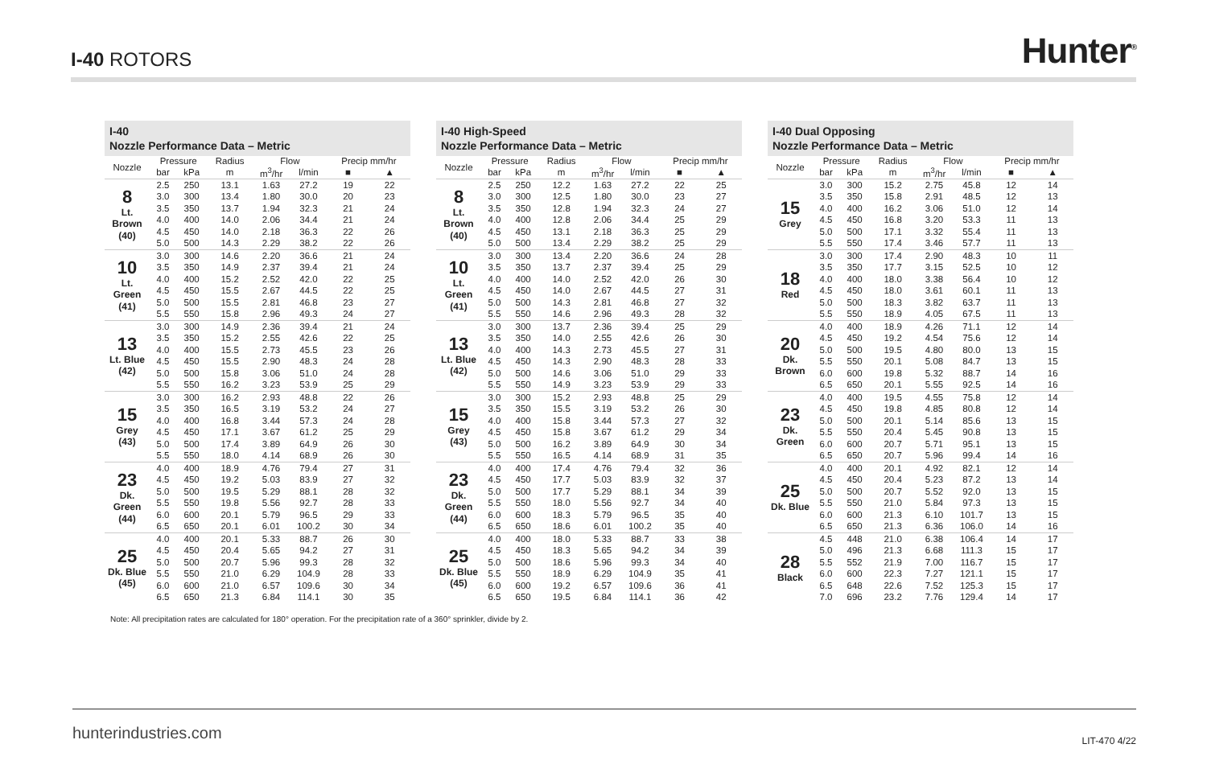I-40 ROTORS
Hunter<sup>®</sup>
I-40
Nozzle Performance Data – Metric
| Nozzle | Pressure | | Radius | Flow | | Precip mm/hr | |
| --- | --- | --- | --- | --- | --- | --- | --- |
| | bar | kPa | m | m<sup>3</sup>/hr | l/min | ■ | ▲ |
| 8 Lt. Brown (40) | 2.5 | 250 | 13.1 | 1.63 | 27.2 | 19 | 22 |
| | 3.0 | 300 | 13.4 | 1.80 | 30.0 | 20 | 23 |
| | 3.5 | 350 | 13.7 | 1.94 | 32.3 | 21 | 24 |
| | 4.0 | 400 | 14.0 | 2.06 | 34.4 | 21 | 24 |
| | 4.5 | 450 | 14.0 | 2.18 | 36.3 | 22 | 26 |
| | 5.0 | 500 | 14.3 | 2.29 | 38.2 | 22 | 26 |
| 10 Lt. Green (41) | 3.0 | 300 | 14.6 | 2.20 | 36.6 | 21 | 24 |
| | 3.5 | 350 | 14.9 | 2.37 | 39.4 | 21 | 24 |
| | 4.0 | 400 | 15.2 | 2.52 | 42.0 | 22 | 25 |
| | 4.5 | 450 | 15.5 | 2.67 | 44.5 | 22 | 25 |
| | 5.0 | 500 | 15.5 | 2.81 | 46.8 | 23 | 27 |
| | 5.5 | 550 | 15.8 | 2.96 | 49.3 | 24 | 27 |
| 13 Lt. Blue (42) | 3.0 | 300 | 14.9 | 2.36 | 39.4 | 21 | 24 |
| | 3.5 | 350 | 15.2 | 2.55 | 42.6 | 22 | 25 |
| | 4.0 | 400 | 15.5 | 2.73 | 45.5 | 23 | 26 |
| | 4.5 | 450 | 15.5 | 2.90 | 48.3 | 24 | 28 |
| | 5.0 | 500 | 15.8 | 3.06 | 51.0 | 24 | 28 |
| | 5.5 | 550 | 16.2 | 3.23 | 53.9 | 25 | 29 |
| 15 Grey (43) | 3.0 | 300 | 16.2 | 2.93 | 48.8 | 22 | 26 |
| | 3.5 | 350 | 16.5 | 3.19 | 53.2 | 24 | 27 |
| | 4.0 | 400 | 16.8 | 3.44 | 57.3 | 24 | 28 |
| | 4.5 | 450 | 17.1 | 3.67 | 61.2 | 25 | 29 |
| | 5.0 | 500 | 17.4 | 3.89 | 64.9 | 26 | 30 |
| | 5.5 | 550 | 18.0 | 4.14 | 68.9 | 26 | 30 |
| 23 Dk. Green (44) | 4.0 | 400 | 18.9 | 4.76 | 79.4 | 27 | 31 |
| | 4.5 | 450 | 19.2 | 5.03 | 83.9 | 27 | 32 |
| | 5.0 | 500 | 19.5 | 5.29 | 88.1 | 28 | 32 |
| | 5.5 | 550 | 19.8 | 5.56 | 92.7 | 28 | 33 |
| | 6.0 | 600 | 20.1 | 5.79 | 96.5 | 29 | 33 |
| | 6.5 | 650 | 20.1 | 6.01 | 100.2 | 30 | 34 |
| 25 Dk. Blue (45) | 4.0 | 400 | 20.1 | 5.33 | 88.7 | 26 | 30 |
| | 4.5 | 450 | 20.4 | 5.65 | 94.2 | 27 | 31 |
| | 5.0 | 500 | 20.7 | 5.96 | 99.3 | 28 | 32 |
| | 5.5 | 550 | 21.0 | 6.29 | 104.9 | 28 | 33 |
| | 6.0 | 600 | 21.0 | 6.57 | 109.6 | 30 | 34 |
| | 6.5 | 650 | 21.3 | 6.84 | 114.1 | 30 | 35 |
I-40 High-Speed
Nozzle Performance Data – Metric
| Nozzle | Pressure | | Radius | Flow | | Precip mm/hr | |
| --- | --- | --- | --- | --- | --- | --- | --- |
| | bar | kPa | m | m<sup>3</sup>/hr | l/min | ■ | ▲ |
| 8 Lt. Brown (40) | 2.5 | 250 | 12.2 | 1.63 | 27.2 | 22 | 25 |
| | 3.0 | 300 | 12.5 | 1.80 | 30.0 | 23 | 27 |
| | 3.5 | 350 | 12.8 | 1.94 | 32.3 | 24 | 27 |
| | 4.0 | 400 | 12.8 | 2.06 | 34.4 | 25 | 29 |
| | 4.5 | 450 | 13.1 | 2.18 | 36.3 | 25 | 29 |
| | 5.0 | 500 | 13.4 | 2.29 | 38.2 | 25 | 29 |
| 10 Lt. Green (41) | 3.0 | 300 | 13.4 | 2.20 | 36.6 | 24 | 28 |
| | 3.5 | 350 | 13.7 | 2.37 | 39.4 | 25 | 29 |
| | 4.0 | 400 | 14.0 | 2.52 | 42.0 | 26 | 30 |
| | 4.5 | 450 | 14.0 | 2.67 | 44.5 | 27 | 31 |
| | 5.0 | 500 | 14.3 | 2.81 | 46.8 | 27 | 32 |
| | 5.5 | 550 | 14.6 | 2.96 | 49.3 | 28 | 32 |
| 13 Lt. Blue (42) | 3.0 | 300 | 13.7 | 2.36 | 39.4 | 25 | 29 |
| | 3.5 | 350 | 14.0 | 2.55 | 42.6 | 26 | 30 |
| | 4.0 | 400 | 14.3 | 2.73 | 45.5 | 27 | 31 |
| | 4.5 | 450 | 14.3 | 2.90 | 48.3 | 28 | 33 |
| | 5.0 | 500 | 14.6 | 3.06 | 51.0 | 29 | 33 |
| | 5.5 | 550 | 14.9 | 3.23 | 53.9 | 29 | 33 |
| 15 Grey (43) | 3.0 | 300 | 15.2 | 2.93 | 48.8 | 25 | 29 |
| | 3.5 | 350 | 15.5 | 3.19 | 53.2 | 26 | 30 |
| | 4.0 | 400 | 15.8 | 3.44 | 57.3 | 27 | 32 |
| | 4.5 | 450 | 15.8 | 3.67 | 61.2 | 29 | 34 |
| | 5.0 | 500 | 16.2 | 3.89 | 64.9 | 30 | 34 |
| | 5.5 | 550 | 16.5 | 4.14 | 68.9 | 31 | 35 |
| 23 Dk. Green (44) | 4.0 | 400 | 17.4 | 4.76 | 79.4 | 32 | 36 |
| | 4.5 | 450 | 17.7 | 5.03 | 83.9 | 32 | 37 |
| | 5.0 | 500 | 17.7 | 5.29 | 88.1 | 34 | 39 |
| | 5.5 | 550 | 18.0 | 5.56 | 92.7 | 34 | 40 |
| | 6.0 | 600 | 18.3 | 5.79 | 96.5 | 35 | 40 |
| | 6.5 | 650 | 18.6 | 6.01 | 100.2 | 35 | 40 |
| 25 Dk. Blue (45) | 4.0 | 400 | 18.0 | 5.33 | 88.7 | 33 | 38 |
| | 4.5 | 450 | 18.3 | 5.65 | 94.2 | 34 | 39 |
| | 5.0 | 500 | 18.6 | 5.96 | 99.3 | 34 | 40 |
| | 5.5 | 550 | 18.9 | 6.29 | 104.9 | 35 | 41 |
| | 6.0 | 600 | 19.2 | 6.57 | 109.6 | 36 | 41 |
| | 6.5 | 650 | 19.5 | 6.84 | 114.1 | 36 | 42 |
I-40 Dual Opposing
Nozzle Performance Data – Metric
| Nozzle | Pressure | | Radius | Flow | | Precip mm/hr | |
| --- | --- | --- | --- | --- | --- | --- | --- |
| | bar | kPa | m | m<sup>3</sup>/hr | l/min | ■ | ▲ |
| 15 Grey | 3.0 | 300 | 15.2 | 2.75 | 45.8 | 12 | 14 |
| | 3.5 | 350 | 15.8 | 2.91 | 48.5 | 12 | 13 |
| | 4.0 | 400 | 16.2 | 3.06 | 51.0 | 12 | 14 |
| | 4.5 | 450 | 16.8 | 3.20 | 53.3 | 11 | 13 |
| | 5.0 | 500 | 17.1 | 3.32 | 55.4 | 11 | 13 |
| | 5.5 | 550 | 17.4 | 3.46 | 57.7 | 11 | 13 |
| 18 Red | 3.0 | 300 | 17.4 | 2.90 | 48.3 | 10 | 11 |
| | 3.5 | 350 | 17.7 | 3.15 | 52.5 | 10 | 12 |
| | 4.0 | 400 | 18.0 | 3.38 | 56.4 | 10 | 12 |
| | 4.5 | 450 | 18.0 | 3.61 | 60.1 | 11 | 13 |
| | 5.0 | 500 | 18.3 | 3.82 | 63.7 | 11 | 13 |
| | 5.5 | 550 | 18.9 | 4.05 | 67.5 | 11 | 13 |
| 20 Dk. Brown | 4.0 | 400 | 18.9 | 4.26 | 71.1 | 12 | 14 |
| | 4.5 | 450 | 19.2 | 4.54 | 75.6 | 12 | 14 |
| | 5.0 | 500 | 19.5 | 4.80 | 80.0 | 13 | 15 |
| | 5.5 | 550 | 20.1 | 5.08 | 84.7 | 13 | 15 |
| | 6.0 | 600 | 19.8 | 5.32 | 88.7 | 14 | 16 |
| | 6.5 | 650 | 20.1 | 5.55 | 92.5 | 14 | 16 |
| 23 Dk. Green | 4.0 | 400 | 19.5 | 4.55 | 75.8 | 12 | 14 |
| | 4.5 | 450 | 19.8 | 4.85 | 80.8 | 12 | 14 |
| | 5.0 | 500 | 20.1 | 5.14 | 85.6 | 13 | 15 |
| | 5.5 | 550 | 20.4 | 5.45 | 90.8 | 13 | 15 |
| | 6.0 | 600 | 20.7 | 5.71 | 95.1 | 13 | 15 |
| | 6.5 | 650 | 20.7 | 5.96 | 99.4 | 14 | 16 |
| 25 Dk. Blue | 4.0 | 400 | 20.1 | 4.92 | 82.1 | 12 | 14 |
| | 4.5 | 450 | 20.4 | 5.23 | 87.2 | 13 | 14 |
| | 5.0 | 500 | 20.7 | 5.52 | 92.0 | 13 | 15 |
| | 5.5 | 550 | 21.0 | 5.84 | 97.3 | 13 | 15 |
| | 6.0 | 600 | 21.3 | 6.10 | 101.7 | 13 | 15 |
| | 6.5 | 650 | 21.3 | 6.36 | 106.0 | 14 | 16 |
| 28 Black | 4.5 | 448 | 21.0 | 6.38 | 106.4 | 14 | 17 |
| | 5.0 | 496 | 21.3 | 6.68 | 111.3 | 15 | 17 |
| | 5.5 | 552 | 21.9 | 7.00 | 116.7 | 15 | 17 |
| | 6.0 | 600 | 22.3 | 7.27 | 121.1 | 15 | 17 |
| | 6.5 | 648 | 22.6 | 7.52 | 125.3 | 15 | 17 |
| | 7.0 | 696 | 23.2 | 7.76 | 129.4 | 14 | 17 |
Note: All precipitation rates are calculated for 180° operation. For the precipitation rate of a 360° sprinkler, divide by 2.
hunterindustries.com LIT-470 4/22